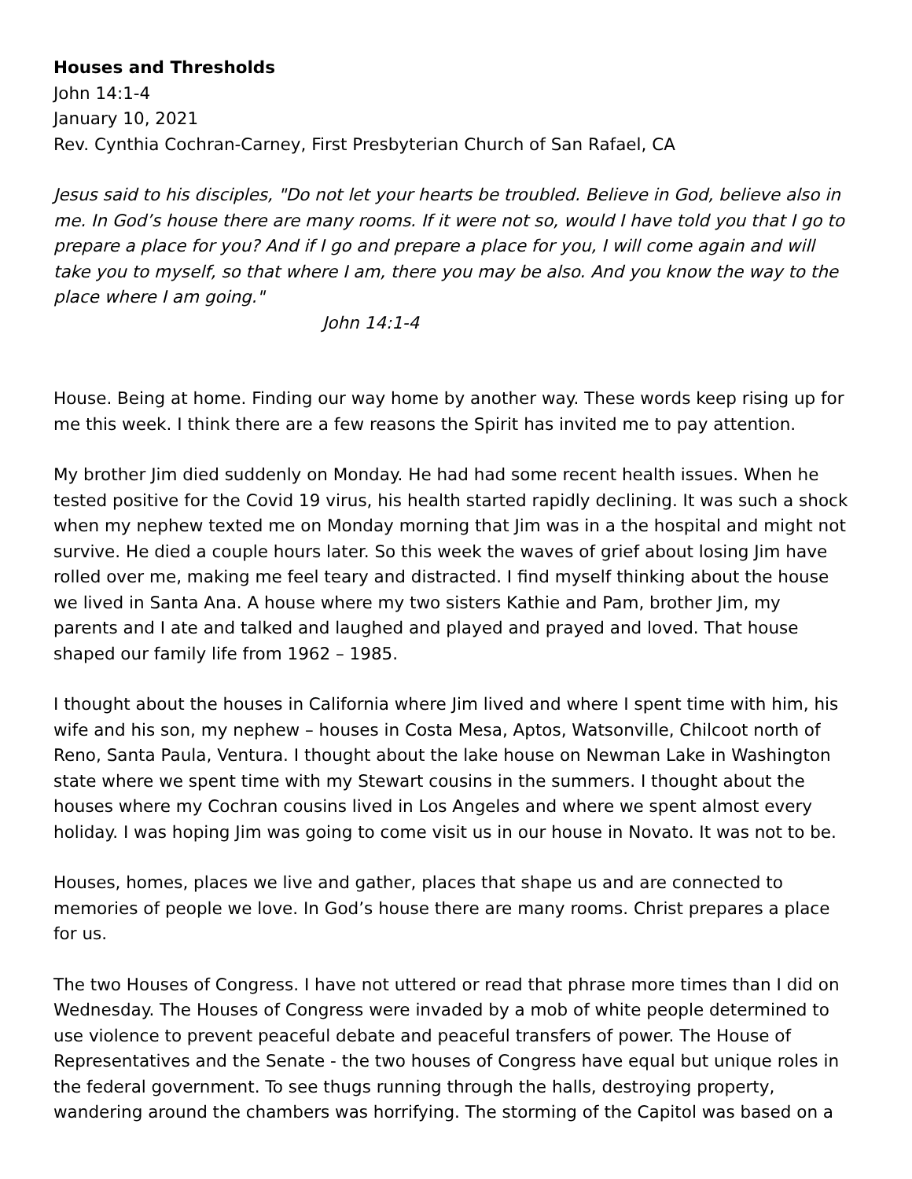Houses and Thresholds
John 14:1-4
January 10, 2021
Rev. Cynthia Cochran-Carney, First Presbyterian Church of San Rafael, CA
Jesus said to his disciples, "Do not let your hearts be troubled. Believe in God, believe also in me. In God’s house there are many rooms. If it were not so, would I have told you that I go to prepare a place for you? And if I go and prepare a place for you, I will come again and will take you to myself, so that where I am, there you may be also. And you know the way to the place where I am going."
John 14:1-4
House. Being at home. Finding our way home by another way. These words keep rising up for me this week. I think there are a few reasons the Spirit has invited me to pay attention.
My brother Jim died suddenly on Monday. He had had some recent health issues. When he tested positive for the Covid 19 virus, his health started rapidly declining. It was such a shock when my nephew texted me on Monday morning that Jim was in a the hospital and might not survive. He died a couple hours later. So this week the waves of grief about losing Jim have rolled over me, making me feel teary and distracted. I find myself thinking about the house we lived in Santa Ana. A house where my two sisters Kathie and Pam, brother Jim, my parents and I ate and talked and laughed and played and prayed and loved. That house shaped our family life from 1962 – 1985.
I thought about the houses in California where Jim lived and where I spent time with him, his wife and his son, my nephew – houses in Costa Mesa, Aptos, Watsonville, Chilcoot north of Reno, Santa Paula, Ventura. I thought about the lake house on Newman Lake in Washington state where we spent time with my Stewart cousins in the summers. I thought about the houses where my Cochran cousins lived in Los Angeles and where we spent almost every holiday. I was hoping Jim was going to come visit us in our house in Novato. It was not to be.
Houses, homes, places we live and gather, places that shape us and are connected to memories of people we love. In God’s house there are many rooms. Christ prepares a place for us.
The two Houses of Congress. I have not uttered or read that phrase more times than I did on Wednesday. The Houses of Congress were invaded by a mob of white people determined to use violence to prevent peaceful debate and peaceful transfers of power. The House of Representatives and the Senate - the two houses of Congress have equal but unique roles in the federal government. To see thugs running through the halls, destroying property, wandering around the chambers was horrifying. The storming of the Capitol was based on a